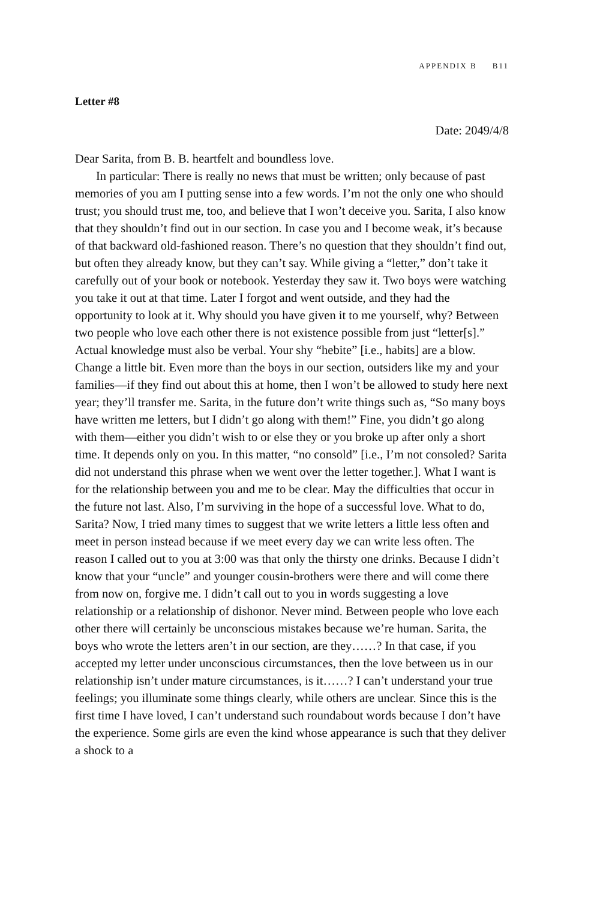APPENDIX B B11
Letter #8
Date: 2049/4/8
Dear Sarita, from B. B. heartfelt and boundless love.
In particular: There is really no news that must be written; only because of past memories of you am I putting sense into a few words. I’m not the only one who should trust; you should trust me, too, and believe that I won’t deceive you. Sarita, I also know that they shouldn’t find out in our section. In case you and I become weak, it’s because of that backward old-fashioned reason. There’s no question that they shouldn’t find out, but often they already know, but they can’t say. While giving a “letter,” don’t take it carefully out of your book or notebook. Yesterday they saw it. Two boys were watching you take it out at that time. Later I forgot and went outside, and they had the opportunity to look at it. Why should you have given it to me yourself, why? Between two people who love each other there is not existence possible from just “letter[s].” Actual knowledge must also be verbal. Your shy “hebite” [i.e., habits] are a blow. Change a little bit. Even more than the boys in our section, outsiders like my and your families—if they find out about this at home, then I won’t be allowed to study here next year; they’ll transfer me. Sarita, in the future don’t write things such as, “So many boys have written me letters, but I didn’t go along with them!” Fine, you didn’t go along with them—either you didn’t wish to or else they or you broke up after only a short time. It depends only on you. In this matter, “no consold” [i.e., I’m not consoled? Sarita did not understand this phrase when we went over the letter together.]. What I want is for the relationship between you and me to be clear. May the difficulties that occur in the future not last. Also, I’m surviving in the hope of a successful love. What to do, Sarita? Now, I tried many times to suggest that we write letters a little less often and meet in person instead because if we meet every day we can write less often. The reason I called out to you at 3:00 was that only the thirsty one drinks. Because I didn’t know that your “uncle” and younger cousin-brothers were there and will come there from now on, forgive me. I didn’t call out to you in words suggesting a love relationship or a relationship of dishonor. Never mind. Between people who love each other there will certainly be unconscious mistakes because we’re human. Sarita, the boys who wrote the letters aren’t in our section, are they……? In that case, if you accepted my letter under unconscious circumstances, then the love between us in our relationship isn’t under mature circumstances, is it……? I can’t understand your true feelings; you illuminate some things clearly, while others are unclear. Since this is the first time I have loved, I can’t understand such roundabout words because I don’t have the experience. Some girls are even the kind whose appearance is such that they deliver a shock to a